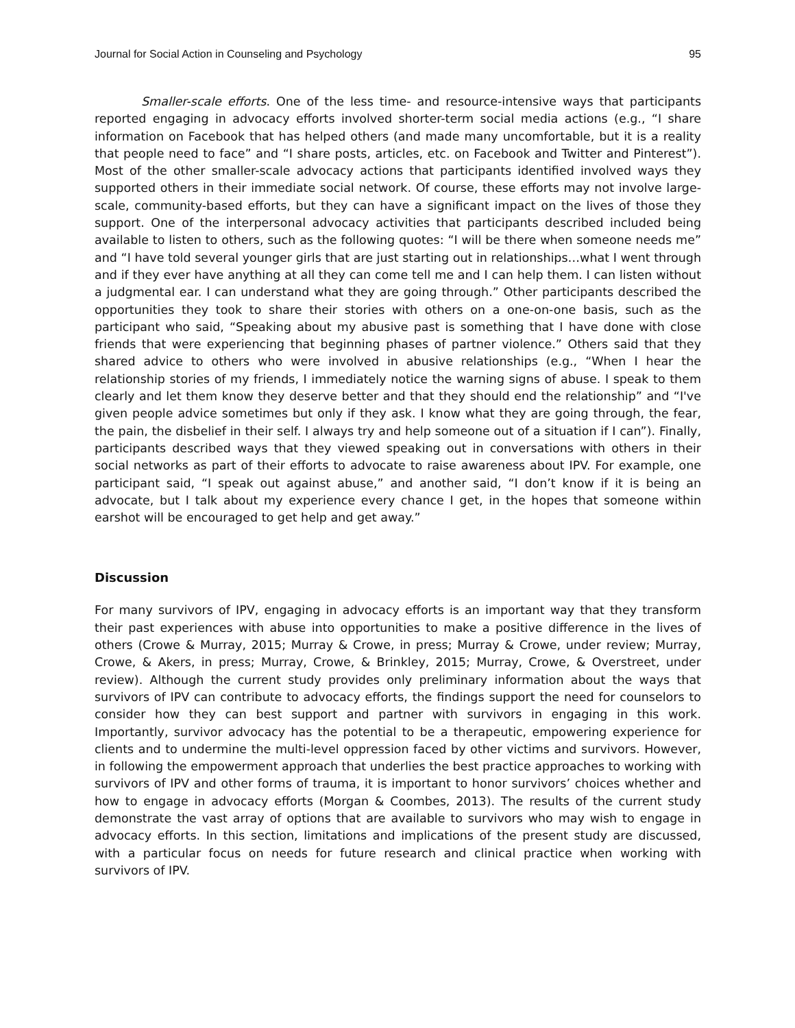Journal for Social Action in Counseling and Psychology 95
Smaller-scale efforts. One of the less time- and resource-intensive ways that participants reported engaging in advocacy efforts involved shorter-term social media actions (e.g., “I share information on Facebook that has helped others (and made many uncomfortable, but it is a reality that people need to face” and “I share posts, articles, etc. on Facebook and Twitter and Pinterest”). Most of the other smaller-scale advocacy actions that participants identified involved ways they supported others in their immediate social network. Of course, these efforts may not involve large-scale, community-based efforts, but they can have a significant impact on the lives of those they support. One of the interpersonal advocacy activities that participants described included being available to listen to others, such as the following quotes: “I will be there when someone needs me” and “I have told several younger girls that are just starting out in relationships…what I went through and if they ever have anything at all they can come tell me and I can help them. I can listen without a judgmental ear. I can understand what they are going through.” Other participants described the opportunities they took to share their stories with others on a one-on-one basis, such as the participant who said, “Speaking about my abusive past is something that I have done with close friends that were experiencing that beginning phases of partner violence.” Others said that they shared advice to others who were involved in abusive relationships (e.g., “When I hear the relationship stories of my friends, I immediately notice the warning signs of abuse. I speak to them clearly and let them know they deserve better and that they should end the relationship” and “I've given people advice sometimes but only if they ask. I know what they are going through, the fear, the pain, the disbelief in their self. I always try and help someone out of a situation if I can”). Finally, participants described ways that they viewed speaking out in conversations with others in their social networks as part of their efforts to advocate to raise awareness about IPV. For example, one participant said, “I speak out against abuse,” and another said, “I don’t know if it is being an advocate, but I talk about my experience every chance I get, in the hopes that someone within earshot will be encouraged to get help and get away.”
Discussion
For many survivors of IPV, engaging in advocacy efforts is an important way that they transform their past experiences with abuse into opportunities to make a positive difference in the lives of others (Crowe & Murray, 2015; Murray & Crowe, in press; Murray & Crowe, under review; Murray, Crowe, & Akers, in press; Murray, Crowe, & Brinkley, 2015; Murray, Crowe, & Overstreet, under review). Although the current study provides only preliminary information about the ways that survivors of IPV can contribute to advocacy efforts, the findings support the need for counselors to consider how they can best support and partner with survivors in engaging in this work. Importantly, survivor advocacy has the potential to be a therapeutic, empowering experience for clients and to undermine the multi-level oppression faced by other victims and survivors. However, in following the empowerment approach that underlies the best practice approaches to working with survivors of IPV and other forms of trauma, it is important to honor survivors’ choices whether and how to engage in advocacy efforts (Morgan & Coombes, 2013). The results of the current study demonstrate the vast array of options that are available to survivors who may wish to engage in advocacy efforts. In this section, limitations and implications of the present study are discussed, with a particular focus on needs for future research and clinical practice when working with survivors of IPV.